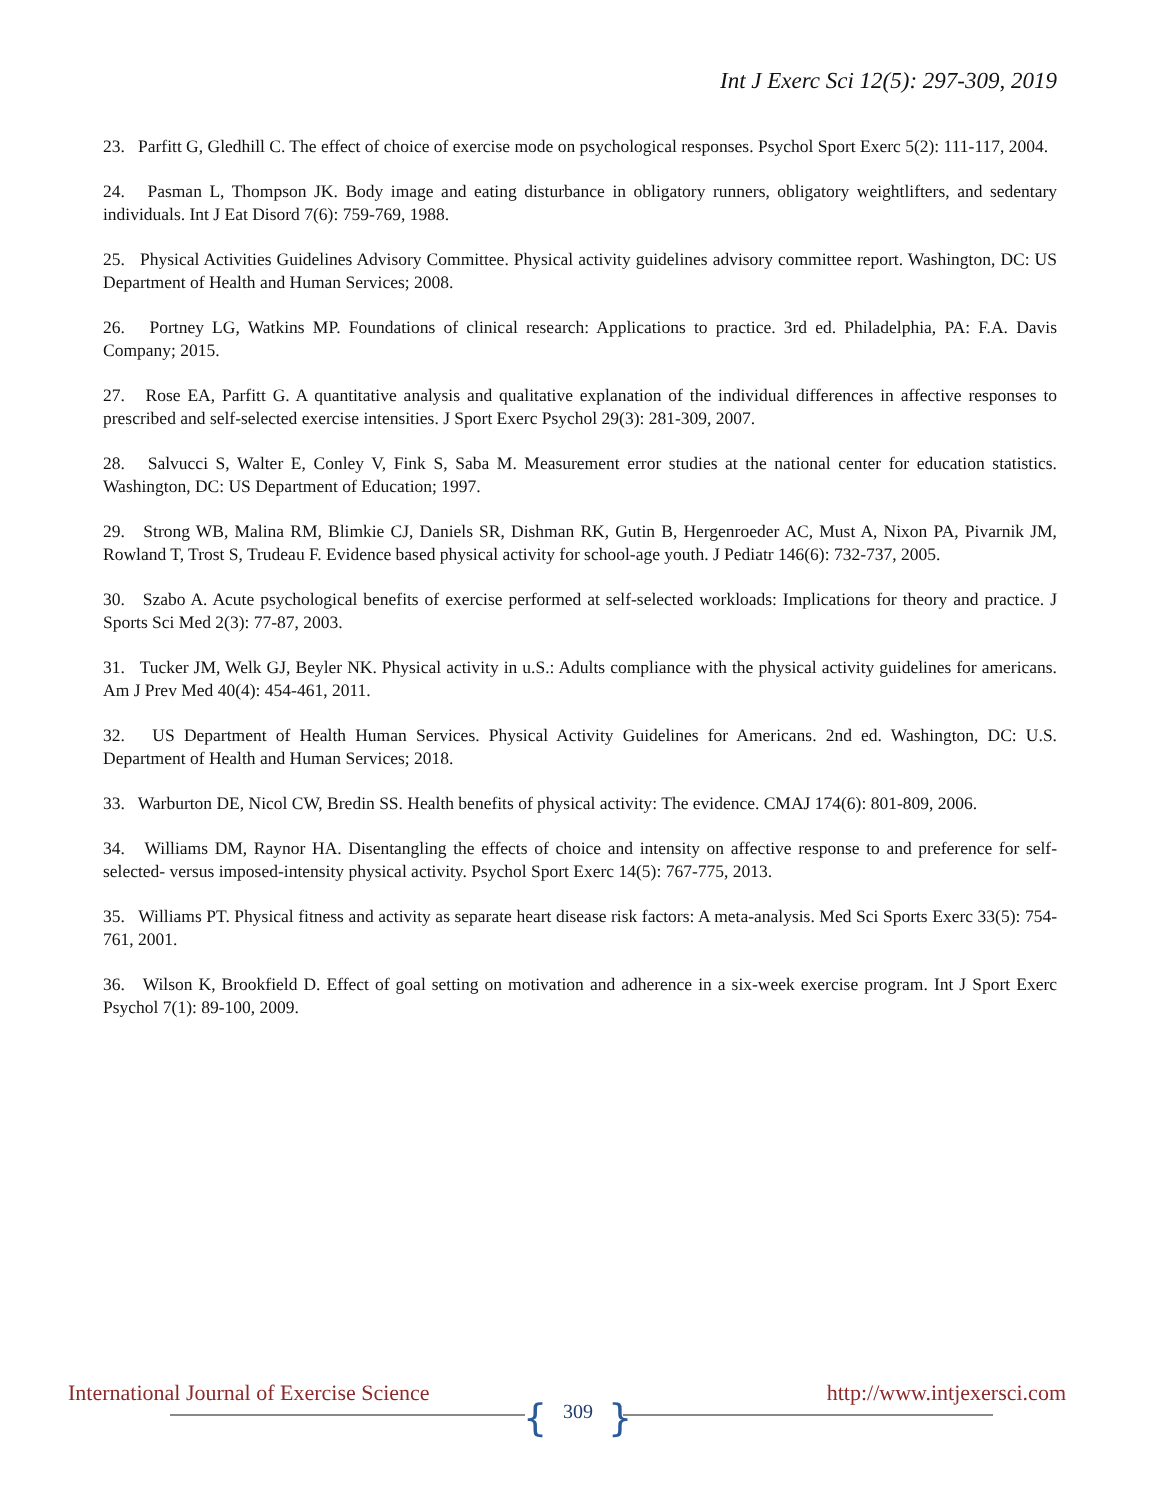Int J Exerc Sci 12(5): 297-309, 2019
23. Parfitt G, Gledhill C. The effect of choice of exercise mode on psychological responses. Psychol Sport Exerc 5(2): 111-117, 2004.
24. Pasman L, Thompson JK. Body image and eating disturbance in obligatory runners, obligatory weightlifters, and sedentary individuals. Int J Eat Disord 7(6): 759-769, 1988.
25. Physical Activities Guidelines Advisory Committee. Physical activity guidelines advisory committee report. Washington, DC: US Department of Health and Human Services; 2008.
26. Portney LG, Watkins MP. Foundations of clinical research: Applications to practice. 3rd ed. Philadelphia, PA: F.A. Davis Company; 2015.
27. Rose EA, Parfitt G. A quantitative analysis and qualitative explanation of the individual differences in affective responses to prescribed and self-selected exercise intensities. J Sport Exerc Psychol 29(3): 281-309, 2007.
28. Salvucci S, Walter E, Conley V, Fink S, Saba M. Measurement error studies at the national center for education statistics. Washington, DC: US Department of Education; 1997.
29. Strong WB, Malina RM, Blimkie CJ, Daniels SR, Dishman RK, Gutin B, Hergenroeder AC, Must A, Nixon PA, Pivarnik JM, Rowland T, Trost S, Trudeau F. Evidence based physical activity for school-age youth. J Pediatr 146(6): 732-737, 2005.
30. Szabo A. Acute psychological benefits of exercise performed at self-selected workloads: Implications for theory and practice. J Sports Sci Med 2(3): 77-87, 2003.
31. Tucker JM, Welk GJ, Beyler NK. Physical activity in u.S.: Adults compliance with the physical activity guidelines for americans. Am J Prev Med 40(4): 454-461, 2011.
32. US Department of Health Human Services. Physical Activity Guidelines for Americans. 2nd ed. Washington, DC: U.S. Department of Health and Human Services; 2018.
33. Warburton DE, Nicol CW, Bredin SS. Health benefits of physical activity: The evidence. CMAJ 174(6): 801-809, 2006.
34. Williams DM, Raynor HA. Disentangling the effects of choice and intensity on affective response to and preference for self-selected- versus imposed-intensity physical activity. Psychol Sport Exerc 14(5): 767-775, 2013.
35. Williams PT. Physical fitness and activity as separate heart disease risk factors: A meta-analysis. Med Sci Sports Exerc 33(5): 754-761, 2001.
36. Wilson K, Brookfield D. Effect of goal setting on motivation and adherence in a six-week exercise program. Int J Sport Exerc Psychol 7(1): 89-100, 2009.
International Journal of Exercise Science
{ 309 }
http://www.intjexersci.com